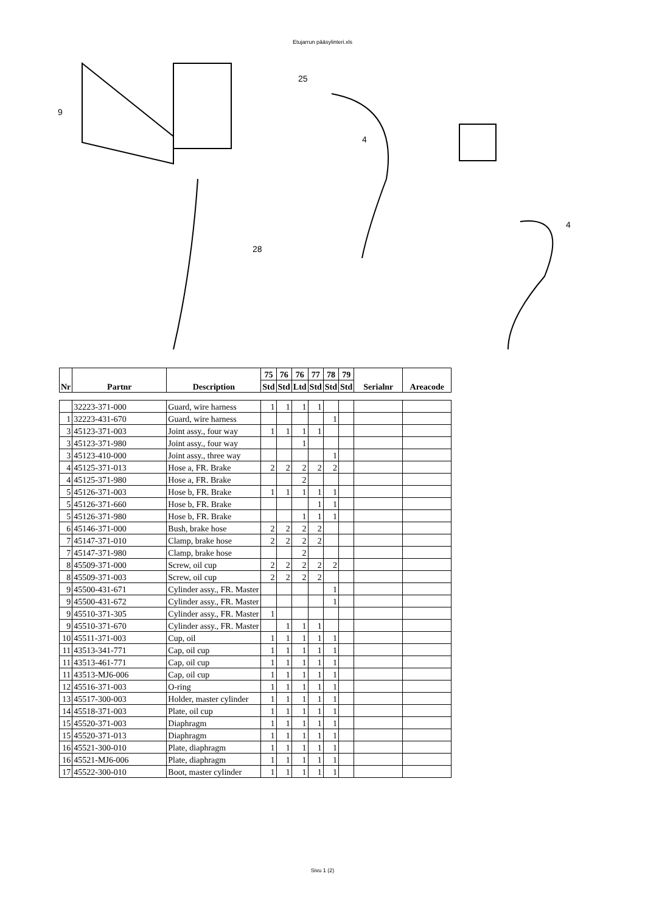Etujarrun pääsylinteri.xls
9
25
4
4
28
| Nr | Partnr | Description | 75 | 76 | 76 | 77 | 78 | 79 | Serialnr | Areacode |
| --- | --- | --- | --- | --- | --- | --- | --- | --- | --- | --- |
| | | | Std | Std | Ltd | Std | Std | Std | | |
| | 32223-371-000 | Guard, wire harness | 1 | 1 | 1 | 1 | | | | |
| 1 | 32223-431-670 | Guard, wire harness | | | | | 1 | | | |
| 3 | 45123-371-003 | Joint assy., four way | 1 | 1 | 1 | 1 | | | | |
| 3 | 45123-371-980 | Joint assy., four way | | | 1 | | | | | |
| 3 | 45123-410-000 | Joint assy., three way | | | | | 1 | | | |
| 4 | 45125-371-013 | Hose a, FR. Brake | 2 | 2 | 2 | 2 | 2 | | | |
| 4 | 45125-371-980 | Hose a, FR. Brake | | | 2 | | | | | |
| 5 | 45126-371-003 | Hose b, FR. Brake | 1 | 1 | 1 | 1 | 1 | | | |
| 5 | 45126-371-660 | Hose b, FR. Brake | | | | 1 | 1 | | | |
| 5 | 45126-371-980 | Hose b, FR. Brake | | | 1 | 1 | 1 | | | |
| 6 | 45146-371-000 | Bush, brake hose | 2 | 2 | 2 | 2 | | | | |
| 7 | 45147-371-010 | Clamp, brake hose | 2 | 2 | 2 | 2 | | | | |
| 7 | 45147-371-980 | Clamp, brake hose | | | 2 | | | | | |
| 8 | 45509-371-000 | Screw, oil cup | 2 | 2 | 2 | 2 | 2 | | | |
| 8 | 45509-371-003 | Screw, oil cup | 2 | 2 | 2 | 2 | | | | |
| 9 | 45500-431-671 | Cylinder assy., FR. Master | | | | | 1 | | | |
| 9 | 45500-431-672 | Cylinder assy., FR. Master | | | | | 1 | | | |
| 9 | 45510-371-305 | Cylinder assy., FR. Master | 1 | | | | | | | |
| 9 | 45510-371-670 | Cylinder assy., FR. Master | | 1 | 1 | 1 | | | | |
| 10 | 45511-371-003 | Cup, oil | 1 | 1 | 1 | 1 | 1 | | | |
| 11 | 43513-341-771 | Cap, oil cup | 1 | 1 | 1 | 1 | 1 | | | |
| 11 | 43513-461-771 | Cap, oil cup | 1 | 1 | 1 | 1 | 1 | | | |
| 11 | 43513-MJ6-006 | Cap, oil cup | 1 | 1 | 1 | 1 | 1 | | | |
| 12 | 45516-371-003 | O-ring | 1 | 1 | 1 | 1 | 1 | | | |
| 13 | 45517-300-003 | Holder, master cylinder | 1 | 1 | 1 | 1 | 1 | | | |
| 14 | 45518-371-003 | Plate, oil cup | 1 | 1 | 1 | 1 | 1 | | | |
| 15 | 45520-371-003 | Diaphragm | 1 | 1 | 1 | 1 | 1 | | | |
| 15 | 45520-371-013 | Diaphragm | 1 | 1 | 1 | 1 | 1 | | | |
| 16 | 45521-300-010 | Plate, diaphragm | 1 | 1 | 1 | 1 | 1 | | | |
| 16 | 45521-MJ6-006 | Plate, diaphragm | 1 | 1 | 1 | 1 | 1 | | | |
| 17 | 45522-300-010 | Boot, master cylinder | 1 | 1 | 1 | 1 | 1 | | | |
Sivu 1 (2)